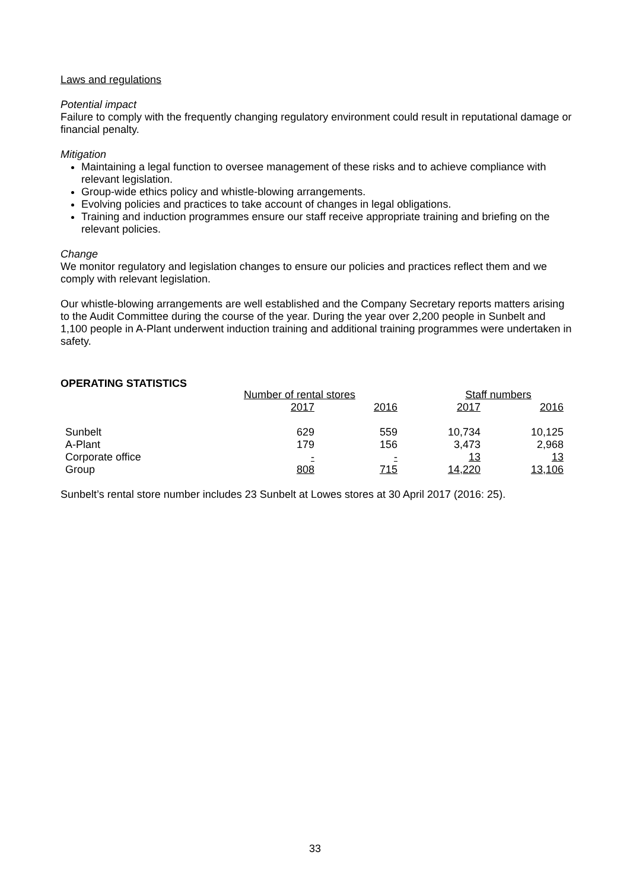Laws and regulations
Potential impact
Failure to comply with the frequently changing regulatory environment could result in reputational damage or financial penalty.
Mitigation
Maintaining a legal function to oversee management of these risks and to achieve compliance with relevant legislation.
Group-wide ethics policy and whistle-blowing arrangements.
Evolving policies and practices to take account of changes in legal obligations.
Training and induction programmes ensure our staff receive appropriate training and briefing on the relevant policies.
Change
We monitor regulatory and legislation changes to ensure our policies and practices reflect them and we comply with relevant legislation.
Our whistle-blowing arrangements are well established and the Company Secretary reports matters arising to the Audit Committee during the course of the year. During the year over 2,200 people in Sunbelt and 1,100 people in A-Plant underwent induction training and additional training programmes were undertaken in safety.
OPERATING STATISTICS
| | Number of rental stores | | Staff numbers | |
| | 2017 | 2016 | 2017 | 2016 |
| Sunbelt | 629 | 559 | 10,734 | 10,125 |
| A-Plant | 179 | 156 | 3,473 | 2,968 |
| Corporate office | - | - | 13 | 13 |
| Group | 808 | 715 | 14,220 | 13,106 |
Sunbelt’s rental store number includes 23 Sunbelt at Lowes stores at 30 April 2017 (2016: 25).
33